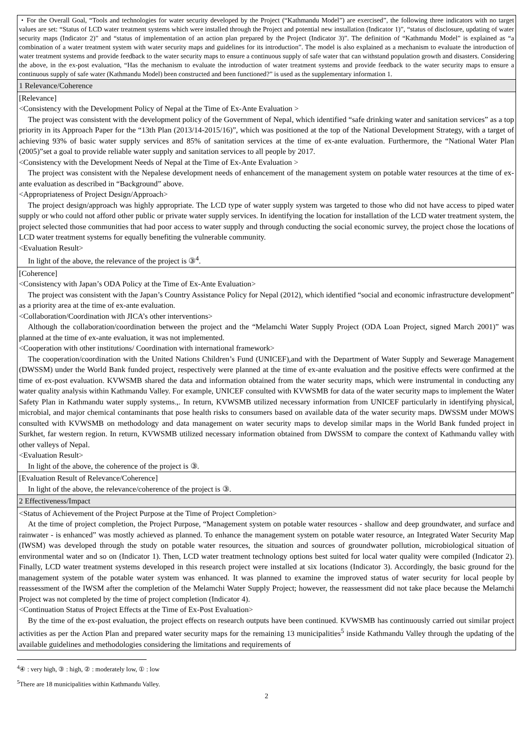| ・For the Overall Goal, “Tools and technologies for water security developed by the Project (“Kathmandu Model”) are exercised”, the following three indicators with no target values are set: “Status of LCD water treatment systems which were installed through the Project and potential new installation (Indicator 1)”, “status of disclosure, updating of water security maps (Indicator 2)” and “status of implementation of an action plan prepared by the Project (Indicator 3)”. The definition of “Kathmandu Model” is explained as “a combination of a water treatment system with water security maps and guidelines for its introduction”. The model is also explained as a mechanism to evaluate the introduction of water treatment systems and provide feedback to the water security maps to ensure a continuous supply of safe water that can withstand population growth and disasters. Considering the above, in the ex-post evaluation, “Has the mechanism to evaluate the introduction of water treatment systems and provide feedback to the water security maps to ensure a continuous supply of safe water (Kathmandu Model) been constructed and been functioned?” is used as the supplementary information 1. |
| 1 Relevance/Coherence |
| [Relevance] <Consistency with the Development Policy of Nepal at the Time of Ex-Ante Evaluation > The project was consistent with the development policy of the Government of Nepal, which identified “safe drinking water and sanitation services” as a top priority in its Approach Paper for the “13th Plan (2013/14-2015/16)”, which was positioned at the top of the National Development Strategy, with a target of achieving 93% of basic water supply services and 85% of sanitation services at the time of ex-ante evaluation. Furthermore, the “National Water Plan (2005)”set a goal to provide reliable water supply and sanitation services to all people by 2017. <Consistency with the Development Needs of Nepal at the Time of Ex-Ante Evaluation > The project was consistent with the Nepalese development needs of enhancement of the management system on potable water resources at the time of ex-ante evaluation as described in “Background” above. <Appropriateness of Project Design/Approach> The project design/approach was highly appropriate. The LCD type of water supply system was targeted to those who did not have access to piped water supply or who could not afford other public or private water supply services. In identifying the location for installation of the LCD water treatment system, the project selected those communities that had poor access to water supply and through conducting the social economic survey, the project chose the locations of LCD water treatment systems for equally benefiting the vulnerable community. <Evaluation Result> In light of the above, the relevance of the project is ③<sup>4</sup>. |
| [Coherence] <Consistency with Japan’s ODA Policy at the Time of Ex-Ante Evaluation> The project was consistent with the Japan’s Country Assistance Policy for Nepal (2012), which identified “social and economic infrastructure development” as a priority area at the time of ex-ante evaluation. <Collaboration/Coordination with JICA’s other interventions> Although the collaboration/coordination between the project and the “Melamchi Water Supply Project (ODA Loan Project, signed March 2001)” was planned at the time of ex-ante evaluation, it was not implemented. <Cooperation with other institutions/ Coordination with international framework> The cooperation/coordination with the United Nations Children’s Fund (UNICEF),and with the Department of Water Supply and Sewerage Management (DWSSM) under the World Bank funded project, respectively were planned at the time of ex-ante evaluation and the positive effects were confirmed at the time of ex-post evaluation. KVWSMB shared the data and information obtained from the water security maps, which were instrumental in conducting any water quality analysis within Kathmandu Valley. For example, UNICEF consulted with KVWSMB for data of the water security maps to implement the Water Safety Plan in Kathmandu water supply systems.,. In return, KVWSMB utilized necessary information from UNICEF particularly in identifying physical, microbial, and major chemical contaminants that pose health risks to consumers based on available data of the water security maps. DWSSM under MOWS consulted with KVWSMB on methodology and data management on water security maps to develop similar maps in the World Bank funded project in Surkhet, far western region. In return, KVWSMB utilized necessary information obtained from DWSSM to compare the context of Kathmandu valley with other valleys of Nepal. <Evaluation Result> In light of the above, the coherence of the project is ③. |
| [Evaluation Result of Relevance/Coherence] In light of the above, the relevance/coherence of the project is ③. |
| 2 Effectiveness/Impact |
| <Status of Achievement of the Project Purpose at the Time of Project Completion> At the time of project completion, the Project Purpose, “Management system on potable water resources - shallow and deep groundwater, and surface and rainwater - is enhanced” was mostly achieved as planned. To enhance the management system on potable water resource, an Integrated Water Security Map (IWSM) was developed through the study on potable water resources, the situation and sources of groundwater pollution, microbiological situation of environmental water and so on (Indicator 1). Then, LCD water treatment technology options best suited for local water quality were compiled (Indicator 2). Finally, LCD water treatment systems developed in this research project were installed at six locations (Indicator 3). Accordingly, the basic ground for the management system of the potable water system was enhanced. It was planned to examine the improved status of water security for local people by reassessment of the IWSM after the completion of the Melamchi Water Supply Project; however, the reassessment did not take place because the Melamchi Project was not completed by the time of project completion (Indicator 4). <Continuation Status of Project Effects at the Time of Ex-Post Evaluation> By the time of the ex-post evaluation, the project effects on research outputs have been continued. KVWSMB has continuously carried out similar project activities as per the Action Plan and prepared water security maps for the remaining 13 municipalities<sup>5</sup> inside Kathmandu Valley through the updating of the available guidelines and methodologies considering the limitations and requirements of |
<sup>4</sup> ④ : very high, ③ : high, ② : moderately low, ① : low
<sup>5</sup> There are 18 municipalities within Kathmandu Valley.
2